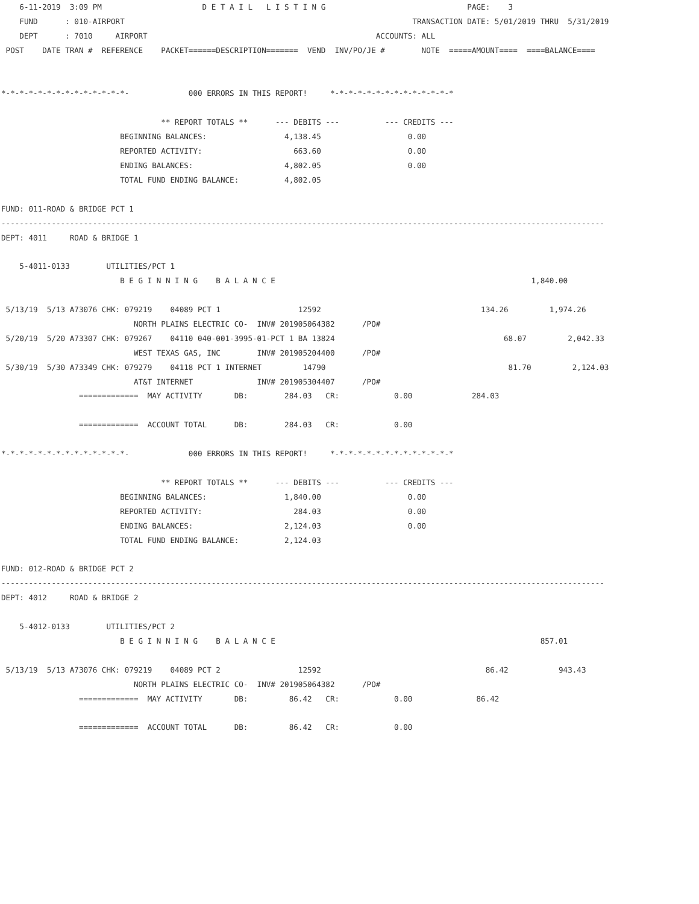6-11-2019  3:09 PM                      D E T A I L   L I S T I N G                               PAGE:    3
    FUND      : 010-AIRPORT                                                               TRANSACTION DATE: 5/01/2019 THRU  5/31/2019
    DEPT      : 7010     AIRPORT                                                  ACCOUNTS: ALL
 POST    DATE TRAN #  REFERENCE    PACKET======DESCRIPTION=======  VEND  INV/PO/JE #        NOTE  =====AMOUNT====  ====BALANCE====


*-*-*-*-*-*-*-*-*-*-*-*-*-*-             000 ERRORS IN THIS REPORT!     *-*-*-*-*-*-*-*-*-*-*-*-*-*

                                   ** REPORT TOTALS **      --- DEBITS ---          --- CREDITS ---
                          BEGINNING BALANCES:                 4,138.45                   0.00
                          REPORTED ACTIVITY:                    663.60                   0.00
                          ENDING BALANCES:                    4,802.05                   0.00
                          TOTAL FUND ENDING BALANCE:          4,802.05

FUND: 011-ROAD & BRIDGE PCT 1
------------------------------------------------------------------------------------------------------------------------------------
DEPT: 4011     ROAD & BRIDGE 1

    5-4011-0133        UTILITIES/PCT 1
                          B E G I N N I N G    B A L A N C E                                                        1,840.00

 5/13/19  5/13 A73076 CHK: 079219    04089 PCT 1                 12592                                   134.26         1,974.26
                             NORTH PLAINS ELECTRIC CO-  INV# 201905064382      /PO#
 5/20/19  5/20 A73307 CHK: 079267    04110 040-001-3995-01-PCT 1 BA 13824                                     68.07         2,042.33
                             WEST TEXAS GAS, INC        INV# 201905204400      /PO#
 5/30/19  5/30 A73349 CHK: 079279    04118 PCT 1 INTERNET         14790                                        81.70         2,124.03
                             AT&T INTERNET              INV# 201905304407      /PO#
                 =============  MAY ACTIVITY       DB:        284.03   CR:            0.00             284.03

                 =============  ACCOUNT TOTAL      DB:        284.03   CR:            0.00

*-*-*-*-*-*-*-*-*-*-*-*-*-*-             000 ERRORS IN THIS REPORT!     *-*-*-*-*-*-*-*-*-*-*-*-*-*

                                   ** REPORT TOTALS **      --- DEBITS ---          --- CREDITS ---
                          BEGINNING BALANCES:                 1,840.00                   0.00
                          REPORTED ACTIVITY:                    284.03                   0.00
                          ENDING BALANCES:                    2,124.03                   0.00
                          TOTAL FUND ENDING BALANCE:          2,124.03

FUND: 012-ROAD & BRIDGE PCT 2
------------------------------------------------------------------------------------------------------------------------------------
DEPT: 4012     ROAD & BRIDGE 2

    5-4012-0133        UTILITIES/PCT 2
                          B E G I N N I N G    B A L A N C E                                                          857.01

 5/13/19  5/13 A73076 CHK: 079219    04089 PCT 2                 12592                                    86.42           943.43
                             NORTH PLAINS ELECTRIC CO-  INV# 201905064382      /PO#
                 =============  MAY ACTIVITY       DB:         86.42   CR:            0.00              86.42

                 =============  ACCOUNT TOTAL      DB:         86.42   CR:            0.00